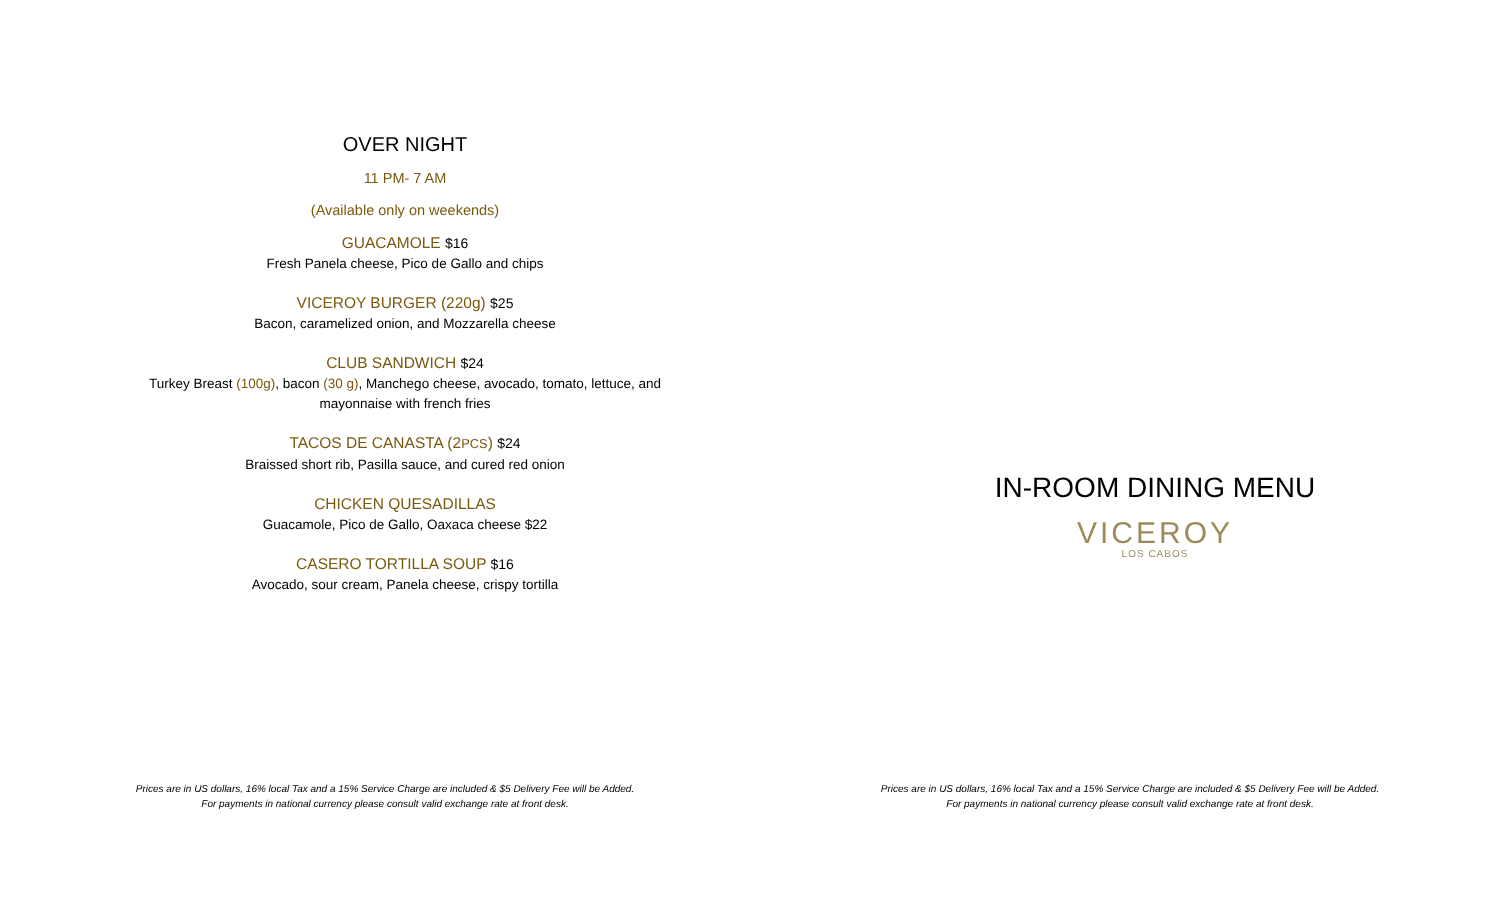OVER NIGHT
11 PM- 7 AM
(Available only on weekends)
GUACAMOLE $16
Fresh Panela cheese, Pico de Gallo and chips
VICEROY BURGER (220g) $25
Bacon, caramelized onion, and Mozzarella cheese
CLUB SANDWICH $24
Turkey Breast (100g), bacon (30 g), Manchego cheese, avocado, tomato, lettuce, and mayonnaise with french fries
TACOS DE CANASTA (2PCS) $24
Braissed short rib, Pasilla sauce, and cured red onion
CHICKEN QUESADILLAS
Guacamole, Pico de Gallo, Oaxaca cheese $22
CASERO TORTILLA SOUP $16
Avocado, sour cream, Panela cheese, crispy tortilla
Prices are in US dollars, 16% local Tax and a 15% Service Charge are included & $5 Delivery Fee will be Added.
For payments in national currency please consult valid exchange rate at front desk.
IN-ROOM DINING MENU
VICEROY
LOS CABOS
Prices are in US dollars, 16% local Tax and a 15% Service Charge are included & $5 Delivery Fee will be Added.
For payments in national currency please consult valid exchange rate at front desk.